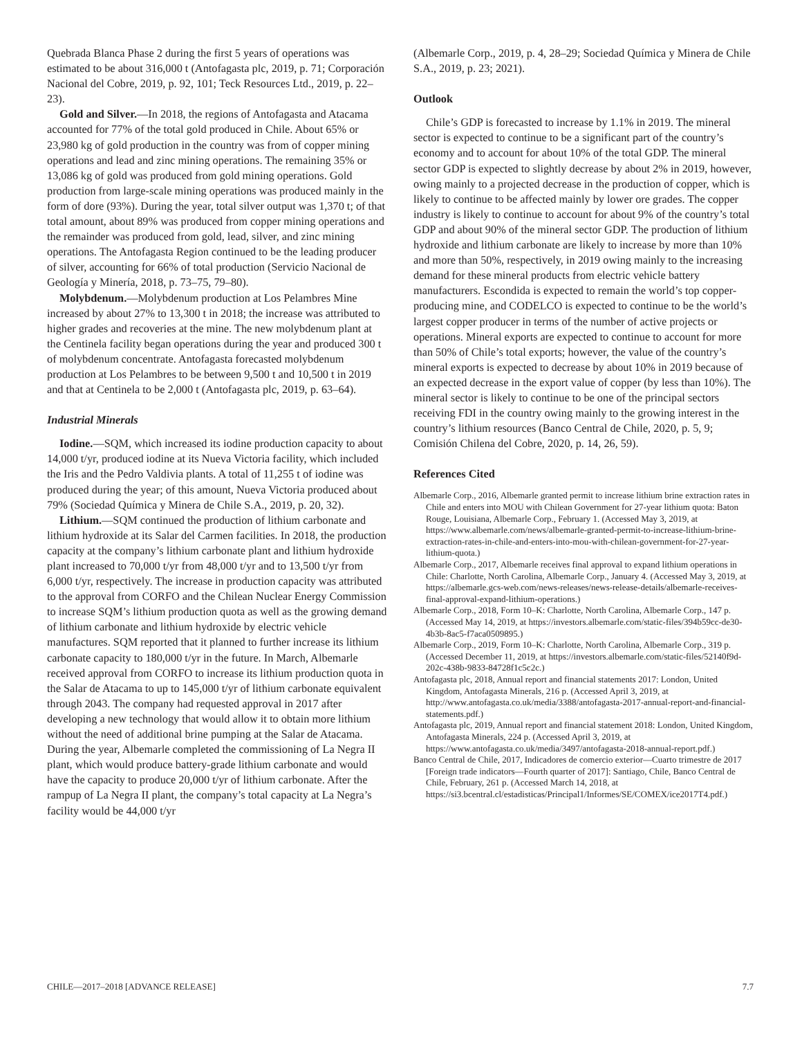Quebrada Blanca Phase 2 during the first 5 years of operations was estimated to be about 316,000 t (Antofagasta plc, 2019, p. 71; Corporación Nacional del Cobre, 2019, p. 92, 101; Teck Resources Ltd., 2019, p. 22–23).
Gold and Silver.—In 2018, the regions of Antofagasta and Atacama accounted for 77% of the total gold produced in Chile. About 65% or 23,980 kg of gold production in the country was from of copper mining operations and lead and zinc mining operations. The remaining 35% or 13,086 kg of gold was produced from gold mining operations. Gold production from large-scale mining operations was produced mainly in the form of dore (93%). During the year, total silver output was 1,370 t; of that total amount, about 89% was produced from copper mining operations and the remainder was produced from gold, lead, silver, and zinc mining operations. The Antofagasta Region continued to be the leading producer of silver, accounting for 66% of total production (Servicio Nacional de Geología y Minería, 2018, p. 73–75, 79–80).
Molybdenum.—Molybdenum production at Los Pelambres Mine increased by about 27% to 13,300 t in 2018; the increase was attributed to higher grades and recoveries at the mine. The new molybdenum plant at the Centinela facility began operations during the year and produced 300 t of molybdenum concentrate. Antofagasta forecasted molybdenum production at Los Pelambres to be between 9,500 t and 10,500 t in 2019 and that at Centinela to be 2,000 t (Antofagasta plc, 2019, p. 63–64).
Industrial Minerals
Iodine.—SQM, which increased its iodine production capacity to about 14,000 t/yr, produced iodine at its Nueva Victoria facility, which included the Iris and the Pedro Valdivia plants. A total of 11,255 t of iodine was produced during the year; of this amount, Nueva Victoria produced about 79% (Sociedad Química y Minera de Chile S.A., 2019, p. 20, 32).
Lithium.—SQM continued the production of lithium carbonate and lithium hydroxide at its Salar del Carmen facilities. In 2018, the production capacity at the company’s lithium carbonate plant and lithium hydroxide plant increased to 70,000 t/yr from 48,000 t/yr and to 13,500 t/yr from 6,000 t/yr, respectively. The increase in production capacity was attributed to the approval from CORFO and the Chilean Nuclear Energy Commission to increase SQM’s lithium production quota as well as the growing demand of lithium carbonate and lithium hydroxide by electric vehicle manufactures. SQM reported that it planned to further increase its lithium carbonate capacity to 180,000 t/yr in the future. In March, Albemarle received approval from CORFO to increase its lithium production quota in the Salar de Atacama to up to 145,000 t/yr of lithium carbonate equivalent through 2043. The company had requested approval in 2017 after developing a new technology that would allow it to obtain more lithium without the need of additional brine pumping at the Salar de Atacama. During the year, Albemarle completed the commissioning of La Negra II plant, which would produce battery-grade lithium carbonate and would have the capacity to produce 20,000 t/yr of lithium carbonate. After the rampup of La Negra II plant, the company’s total capacity at La Negra’s facility would be 44,000 t/yr
(Albemarle Corp., 2019, p. 4, 28–29; Sociedad Química y Minera de Chile S.A., 2019, p. 23; 2021).
Outlook
Chile’s GDP is forecasted to increase by 1.1% in 2019. The mineral sector is expected to continue to be a significant part of the country’s economy and to account for about 10% of the total GDP. The mineral sector GDP is expected to slightly decrease by about 2% in 2019, however, owing mainly to a projected decrease in the production of copper, which is likely to continue to be affected mainly by lower ore grades. The copper industry is likely to continue to account for about 9% of the country’s total GDP and about 90% of the mineral sector GDP. The production of lithium hydroxide and lithium carbonate are likely to increase by more than 10% and more than 50%, respectively, in 2019 owing mainly to the increasing demand for these mineral products from electric vehicle battery manufacturers. Escondida is expected to remain the world’s top copper-producing mine, and CODELCO is expected to continue to be the world’s largest copper producer in terms of the number of active projects or operations. Mineral exports are expected to continue to account for more than 50% of Chile’s total exports; however, the value of the country’s mineral exports is expected to decrease by about 10% in 2019 because of an expected decrease in the export value of copper (by less than 10%). The mineral sector is likely to continue to be one of the principal sectors receiving FDI in the country owing mainly to the growing interest in the country’s lithium resources (Banco Central de Chile, 2020, p. 5, 9; Comisión Chilena del Cobre, 2020, p. 14, 26, 59).
References Cited
Albemarle Corp., 2016, Albemarle granted permit to increase lithium brine extraction rates in Chile and enters into MOU with Chilean Government for 27-year lithium quota: Baton Rouge, Louisiana, Albemarle Corp., February 1. (Accessed May 3, 2019, at https://www.albemarle.com/news/albemarle-granted-permit-to-increase-lithium-brine-extraction-rates-in-chile-and-enters-into-mou-with-chilean-government-for-27-year-lithium-quota.)
Albemarle Corp., 2017, Albemarle receives final approval to expand lithium operations in Chile: Charlotte, North Carolina, Albemarle Corp., January 4. (Accessed May 3, 2019, at https://albemarle.gcs-web.com/news-releases/news-release-details/albemarle-receives-final-approval-expand-lithium-operations.)
Albemarle Corp., 2018, Form 10–K: Charlotte, North Carolina, Albemarle Corp., 147 p. (Accessed May 14, 2019, at https://investors.albemarle.com/static-files/394b59cc-de30-4b3b-8ac5-f7aca0509895.)
Albemarle Corp., 2019, Form 10–K: Charlotte, North Carolina, Albemarle Corp., 319 p. (Accessed December 11, 2019, at https://investors.albemarle.com/static-files/52140f9d-202c-438b-9833-84728f1c5c2c.)
Antofagasta plc, 2018, Annual report and financial statements 2017: London, United Kingdom, Antofagasta Minerals, 216 p. (Accessed April 3, 2019, at http://www.antofagasta.co.uk/media/3388/antofagasta-2017-annual-report-and-financial-statements.pdf.)
Antofagasta plc, 2019, Annual report and financial statement 2018: London, United Kingdom, Antofagasta Minerals, 224 p. (Accessed April 3, 2019, at https://www.antofagasta.co.uk/media/3497/antofagasta-2018-annual-report.pdf.)
Banco Central de Chile, 2017, Indicadores de comercio exterior—Cuarto trimestre de 2017 [Foreign trade indicators—Fourth quarter of 2017]: Santiago, Chile, Banco Central de Chile, February, 261 p. (Accessed March 14, 2018, at https://si3.bcentral.cl/estadisticas/Principal1/Informes/SE/COMEX/ice2017T4.pdf.)
CHILE—2017–2018 [ADVANCE RELEASE] 7.7